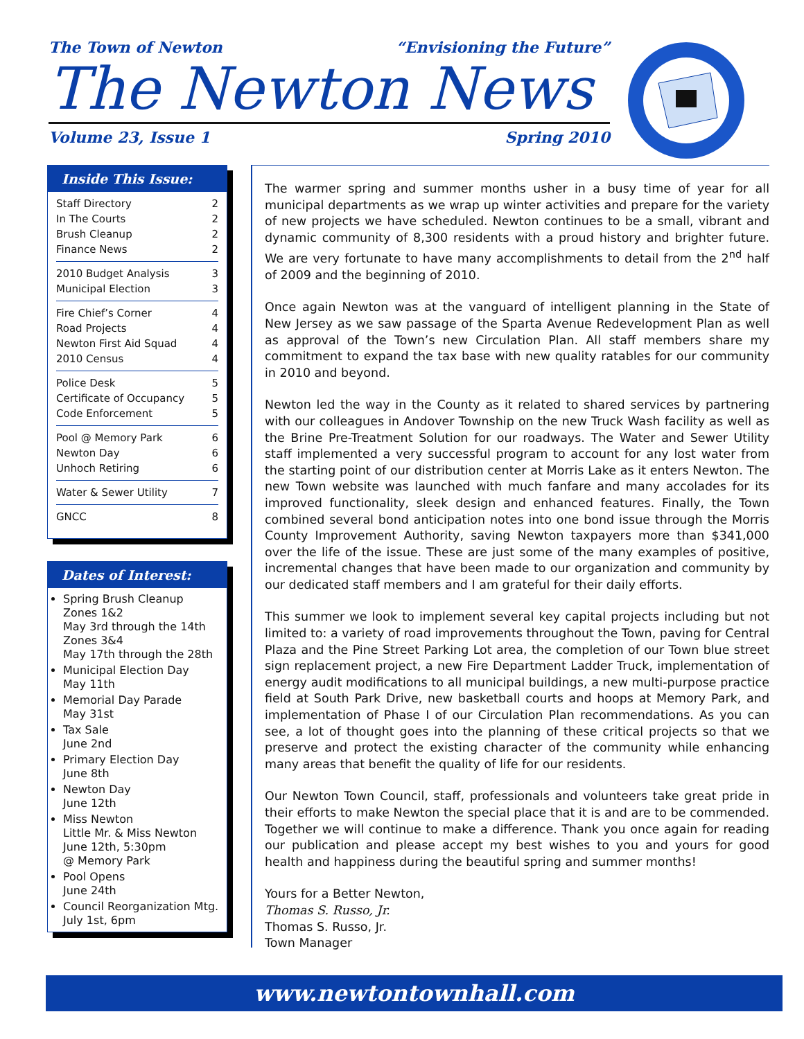The Town of Newton “Envisioning the Future”
The Newton News
Volume 23, Issue 1 Spring 2010
Inside This Issue:
Staff Directory 2
In The Courts 2
Brush Cleanup 2
Finance News 2
2010 Budget Analysis 3
Municipal Election 3
Fire Chief’s Corner 4
Road Projects 4
Newton First Aid Squad 4
2010 Census 4
Police Desk 5
Certificate of Occupancy 5
Code Enforcement 5
Pool @ Memory Park 6
Newton Day 6
Unhoch Retiring 6
Water & Sewer Utility 7
GNCC 8
Dates of Interest:
Spring Brush Cleanup
Zones 1&2
May 3rd through the 14th
Zones 3&4
May 17th through the 28th
Municipal Election Day
May 11th
Memorial Day Parade
May 31st
Tax Sale
June 2nd
Primary Election Day
June 8th
Newton Day
June 12th
Miss Newton
Little Mr. & Miss Newton
June 12th, 5:30pm
@ Memory Park
Pool Opens
June 24th
Council Reorganization Mtg.
July 1st, 6pm
The warmer spring and summer months usher in a busy time of year for all municipal departments as we wrap up winter activities and prepare for the variety of new projects we have scheduled. Newton continues to be a small, vibrant and dynamic community of 8,300 residents with a proud history and brighter future. We are very fortunate to have many accomplishments to detail from the 2<sup>nd</sup> half of 2009 and the beginning of 2010.
Once again Newton was at the vanguard of intelligent planning in the State of New Jersey as we saw passage of the Sparta Avenue Redevelopment Plan as well as approval of the Town’s new Circulation Plan. All staff members share my commitment to expand the tax base with new quality ratables for our community in 2010 and beyond.
Newton led the way in the County as it related to shared services by partnering with our colleagues in Andover Township on the new Truck Wash facility as well as the Brine Pre-Treatment Solution for our roadways. The Water and Sewer Utility staff implemented a very successful program to account for any lost water from the starting point of our distribution center at Morris Lake as it enters Newton. The new Town website was launched with much fanfare and many accolades for its improved functionality, sleek design and enhanced features. Finally, the Town combined several bond anticipation notes into one bond issue through the Morris County Improvement Authority, saving Newton taxpayers more than $341,000 over the life of the issue. These are just some of the many examples of positive, incremental changes that have been made to our organization and community by our dedicated staff members and I am grateful for their daily efforts.
This summer we look to implement several key capital projects including but not limited to: a variety of road improvements throughout the Town, paving for Central Plaza and the Pine Street Parking Lot area, the completion of our Town blue street sign replacement project, a new Fire Department Ladder Truck, implementation of energy audit modifications to all municipal buildings, a new multi-purpose practice field at South Park Drive, new basketball courts and hoops at Memory Park, and implementation of Phase I of our Circulation Plan recommendations. As you can see, a lot of thought goes into the planning of these critical projects so that we preserve and protect the existing character of the community while enhancing many areas that benefit the quality of life for our residents.
Our Newton Town Council, staff, professionals and volunteers take great pride in their efforts to make Newton the special place that it is and are to be commended. Together we will continue to make a difference. Thank you once again for reading our publication and please accept my best wishes to you and yours for good health and happiness during the beautiful spring and summer months!
Yours for a Better Newton,
Thomas S. Russo, Jr.
Thomas S. Russo, Jr.
Town Manager
www.newtontownhall.com